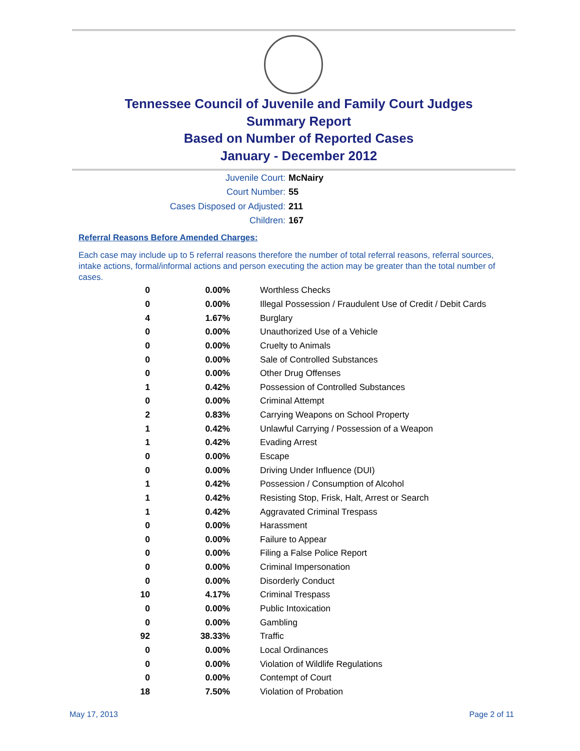Tennessee Council of Juvenile and Family Court Judges
Summary Report
Based on Number of Reported Cases
January - December 2012
Juvenile Court: McNairy
Court Number: 55
Cases Disposed or Adjusted: 211
Children: 167
Referral Reasons Before Amended Charges:
Each case may include up to 5 referral reasons therefore the number of total referral reasons, referral sources, intake actions, formal/informal actions and person executing the action may be greater than the total number of cases.
| 0 | 0.00% | Worthless Checks |
| 0 | 0.00% | Illegal Possession / Fraudulent Use of Credit / Debit Cards |
| 4 | 1.67% | Burglary |
| 0 | 0.00% | Unauthorized Use of a Vehicle |
| 0 | 0.00% | Cruelty to Animals |
| 0 | 0.00% | Sale of Controlled Substances |
| 0 | 0.00% | Other Drug Offenses |
| 1 | 0.42% | Possession of Controlled Substances |
| 0 | 0.00% | Criminal Attempt |
| 2 | 0.83% | Carrying Weapons on School Property |
| 1 | 0.42% | Unlawful Carrying / Possession of a Weapon |
| 1 | 0.42% | Evading Arrest |
| 0 | 0.00% | Escape |
| 0 | 0.00% | Driving Under Influence (DUI) |
| 1 | 0.42% | Possession / Consumption of Alcohol |
| 1 | 0.42% | Resisting Stop, Frisk, Halt, Arrest or Search |
| 1 | 0.42% | Aggravated Criminal Trespass |
| 0 | 0.00% | Harassment |
| 0 | 0.00% | Failure to Appear |
| 0 | 0.00% | Filing a False Police Report |
| 0 | 0.00% | Criminal Impersonation |
| 0 | 0.00% | Disorderly Conduct |
| 10 | 4.17% | Criminal Trespass |
| 0 | 0.00% | Public Intoxication |
| 0 | 0.00% | Gambling |
| 92 | 38.33% | Traffic |
| 0 | 0.00% | Local Ordinances |
| 0 | 0.00% | Violation of Wildlife Regulations |
| 0 | 0.00% | Contempt of Court |
| 18 | 7.50% | Violation of Probation |
May 17, 2013 Page 2 of 11